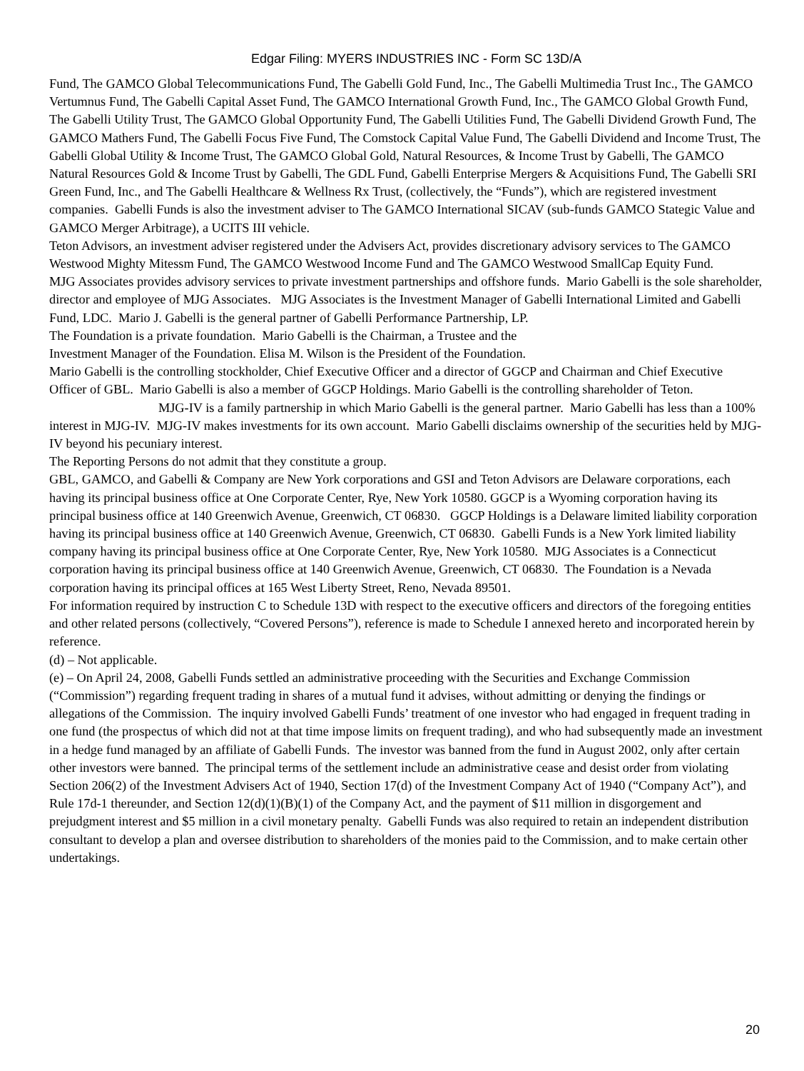Edgar Filing: MYERS INDUSTRIES INC - Form SC 13D/A
Fund, The GAMCO Global Telecommunications Fund, The Gabelli Gold Fund, Inc., The Gabelli Multimedia Trust Inc., The GAMCO Vertumnus Fund, The Gabelli Capital Asset Fund, The GAMCO International Growth Fund, Inc., The GAMCO Global Growth Fund, The Gabelli Utility Trust, The GAMCO Global Opportunity Fund, The Gabelli Utilities Fund, The Gabelli Dividend Growth Fund, The GAMCO Mathers Fund, The Gabelli Focus Five Fund, The Comstock Capital Value Fund, The Gabelli Dividend and Income Trust, The Gabelli Global Utility & Income Trust, The GAMCO Global Gold, Natural Resources, & Income Trust by Gabelli, The GAMCO Natural Resources Gold & Income Trust by Gabelli, The GDL Fund, Gabelli Enterprise Mergers & Acquisitions Fund, The Gabelli SRI Green Fund, Inc., and The Gabelli Healthcare & Wellness Rx Trust, (collectively, the “Funds”), which are registered investment companies. Gabelli Funds is also the investment adviser to The GAMCO International SICAV (sub-funds GAMCO Stategic Value and GAMCO Merger Arbitrage), a UCITS III vehicle.
Teton Advisors, an investment adviser registered under the Advisers Act, provides discretionary advisory services to The GAMCO Westwood Mighty Mitessm Fund, The GAMCO Westwood Income Fund and The GAMCO Westwood SmallCap Equity Fund.
MJG Associates provides advisory services to private investment partnerships and offshore funds. Mario Gabelli is the sole shareholder, director and employee of MJG Associates. MJG Associates is the Investment Manager of Gabelli International Limited and Gabelli Fund, LDC. Mario J. Gabelli is the general partner of Gabelli Performance Partnership, LP.
The Foundation is a private foundation. Mario Gabelli is the Chairman, a Trustee and the
Investment Manager of the Foundation. Elisa M. Wilson is the President of the Foundation.
Mario Gabelli is the controlling stockholder, Chief Executive Officer and a director of GGCP and Chairman and Chief Executive Officer of GBL. Mario Gabelli is also a member of GGCP Holdings. Mario Gabelli is the controlling shareholder of Teton.
MJG-IV is a family partnership in which Mario Gabelli is the general partner. Mario Gabelli has less than a 100% interest in MJG-IV. MJG-IV makes investments for its own account. Mario Gabelli disclaims ownership of the securities held by MJG-IV beyond his pecuniary interest.
The Reporting Persons do not admit that they constitute a group.
GBL, GAMCO, and Gabelli & Company are New York corporations and GSI and Teton Advisors are Delaware corporations, each having its principal business office at One Corporate Center, Rye, New York 10580. GGCP is a Wyoming corporation having its principal business office at 140 Greenwich Avenue, Greenwich, CT 06830. GGCP Holdings is a Delaware limited liability corporation having its principal business office at 140 Greenwich Avenue, Greenwich, CT 06830. Gabelli Funds is a New York limited liability company having its principal business office at One Corporate Center, Rye, New York 10580. MJG Associates is a Connecticut corporation having its principal business office at 140 Greenwich Avenue, Greenwich, CT 06830. The Foundation is a Nevada corporation having its principal offices at 165 West Liberty Street, Reno, Nevada 89501.
For information required by instruction C to Schedule 13D with respect to the executive officers and directors of the foregoing entities and other related persons (collectively, “Covered Persons”), reference is made to Schedule I annexed hereto and incorporated herein by reference.
(d) – Not applicable.
(e) – On April 24, 2008, Gabelli Funds settled an administrative proceeding with the Securities and Exchange Commission (“Commission”) regarding frequent trading in shares of a mutual fund it advises, without admitting or denying the findings or allegations of the Commission. The inquiry involved Gabelli Funds’ treatment of one investor who had engaged in frequent trading in one fund (the prospectus of which did not at that time impose limits on frequent trading), and who had subsequently made an investment in a hedge fund managed by an affiliate of Gabelli Funds. The investor was banned from the fund in August 2002, only after certain other investors were banned. The principal terms of the settlement include an administrative cease and desist order from violating Section 206(2) of the Investment Advisers Act of 1940, Section 17(d) of the Investment Company Act of 1940 (“Company Act”), and Rule 17d-1 thereunder, and Section 12(d)(1)(B)(1) of the Company Act, and the payment of $11 million in disgorgement and prejudgment interest and $5 million in a civil monetary penalty. Gabelli Funds was also required to retain an independent distribution consultant to develop a plan and oversee distribution to shareholders of the monies paid to the Commission, and to make certain other undertakings.
20